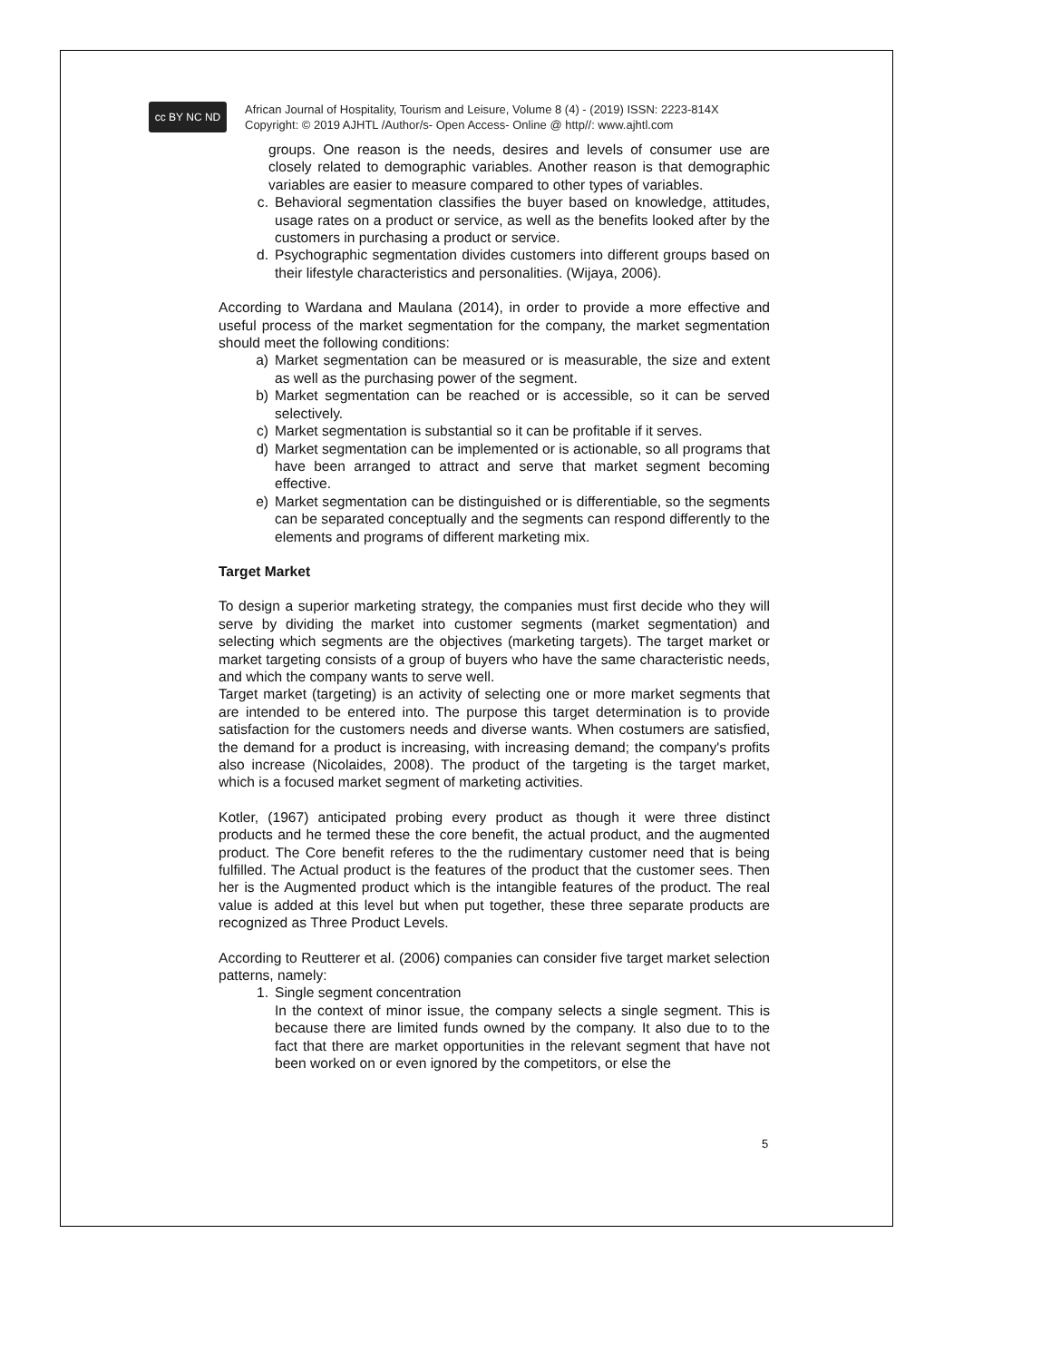cc BY NC ND
African Journal of Hospitality, Tourism and Leisure, Volume 8 (4) - (2019) ISSN: 2223-814X
Copyright: © 2019 AJHTL /Author/s- Open Access- Online @ http//: www.ajhtl.com
groups. One reason is the needs, desires and levels of consumer use are closely related to demographic variables. Another reason is that demographic variables are easier to measure compared to other types of variables.
c. Behavioral segmentation classifies the buyer based on knowledge, attitudes, usage rates on a product or service, as well as the benefits looked after by the customers in purchasing a product or service.
d. Psychographic segmentation divides customers into different groups based on their lifestyle characteristics and personalities. (Wijaya, 2006).
According to Wardana and Maulana (2014), in order to provide a more effective and useful process of the market segmentation for the company, the market segmentation should meet the following conditions:
a) Market segmentation can be measured or is measurable, the size and extent as well as the purchasing power of the segment.
b) Market segmentation can be reached or is accessible, so it can be served selectively.
c) Market segmentation is substantial so it can be profitable if it serves.
d) Market segmentation can be implemented or is actionable, so all programs that have been arranged to attract and serve that market segment becoming effective.
e) Market segmentation can be distinguished or is differentiable, so the segments can be separated conceptually and the segments can respond differently to the elements and programs of different marketing mix.
Target Market
To design a superior marketing strategy, the companies must first decide who they will serve by dividing the market into customer segments (market segmentation) and selecting which segments are the objectives (marketing targets). The target market or market targeting consists of a group of buyers who have the same characteristic needs, and which the company wants to serve well.
Target market (targeting) is an activity of selecting one or more market segments that are intended to be entered into. The purpose this target determination is to provide satisfaction for the customers needs and diverse wants. When costumers are satisfied, the demand for a product is increasing, with increasing demand; the company's profits also increase (Nicolaides, 2008). The product of the targeting is the target market, which is a focused market segment of marketing activities.
Kotler, (1967) anticipated probing every product as though it were three distinct products and he termed these the core benefit, the actual product, and the augmented product. The Core benefit referes to the the rudimentary customer need that is being fulfilled. The Actual product is the features of the product that the customer sees. Then her is the Augmented product which is the intangible features of the product. The real value is added at this level but when put together, these three separate products are recognized as Three Product Levels.
According to Reutterer et al. (2006) companies can consider five target market selection patterns, namely:
1. Single segment concentration
In the context of minor issue, the company selects a single segment. This is because there are limited funds owned by the company. It also due to to the fact that there are market opportunities in the relevant segment that have not been worked on or even ignored by the competitors, or else the
5